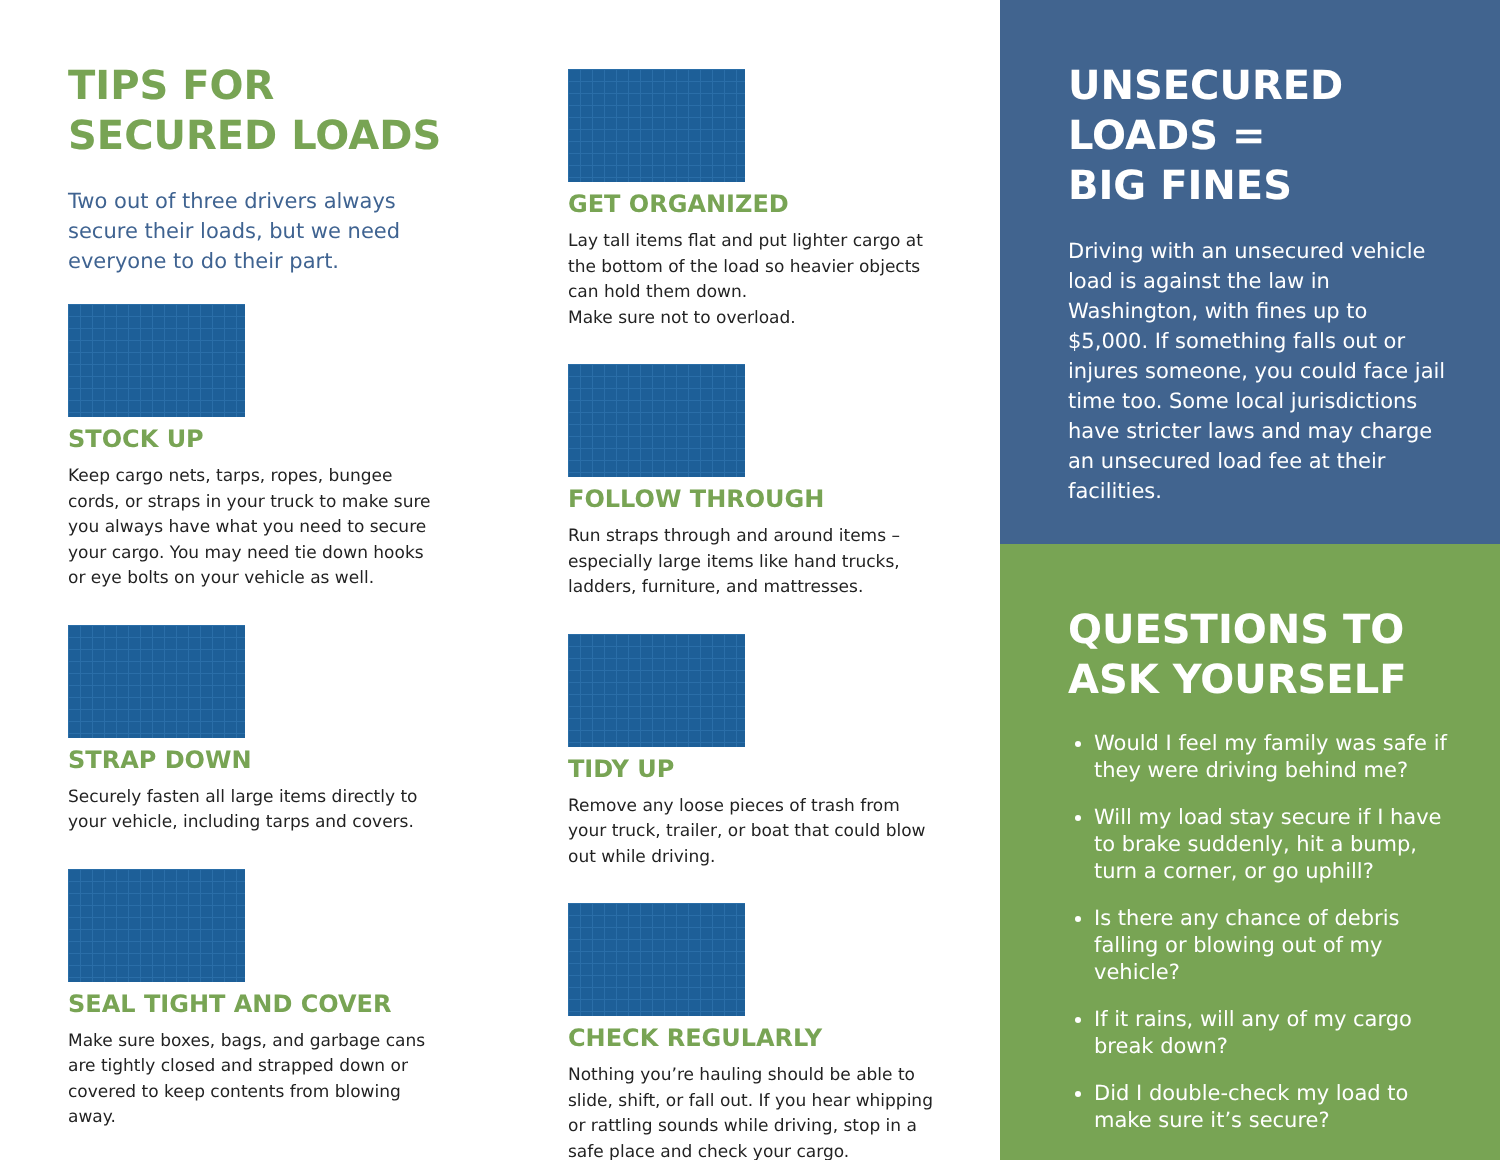TIPS FOR
SECURED LOADS
Two out of three drivers always secure their loads, but we need everyone to do their part.
STOCK UP
Keep cargo nets, tarps, ropes, bungee cords, or straps in your truck to make sure you always have what you need to secure your cargo. You may need tie down hooks or eye bolts on your vehicle as well.
STRAP DOWN
Securely fasten all large items directly to your vehicle, including tarps and covers.
SEAL TIGHT AND COVER
Make sure boxes, bags, and garbage cans are tightly closed and strapped down or covered to keep contents from blowing away.
GET ORGANIZED
Lay tall items flat and put lighter cargo at the bottom of the load so heavier objects can hold them down.
Make sure not to overload.
FOLLOW THROUGH
Run straps through and around items – especially large items like hand trucks, ladders, furniture, and mattresses.
TIDY UP
Remove any loose pieces of trash from your truck, trailer, or boat that could blow out while driving.
CHECK REGULARLY
Nothing you’re hauling should be able to slide, shift, or fall out. If you hear whipping or rattling sounds while driving, stop in a safe place and check your cargo.
UNSECURED
LOADS =
BIG FINES
Driving with an unsecured vehicle load is against the law in Washington, with fines up to $5,000. If something falls out or injures someone, you could face jail time too. Some local jurisdictions have stricter laws and may charge an unsecured load fee at their facilities.
QUESTIONS TO
ASK YOURSELF
Would I feel my family was safe if they were driving behind me?
Will my load stay secure if I have to brake suddenly, hit a bump, turn a corner, or go uphill?
Is there any chance of debris falling or blowing out of my vehicle?
If it rains, will any of my cargo break down?
Did I double-check my load to make sure it’s secure?